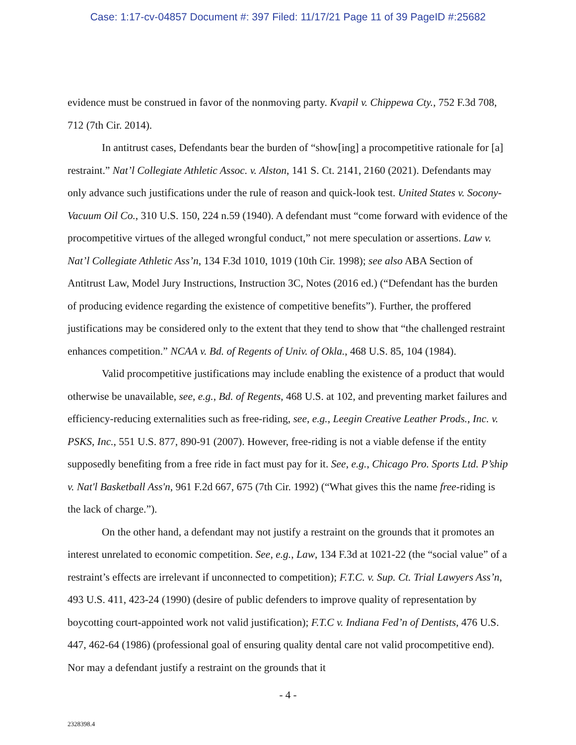Case: 1:17-cv-04857 Document #: 397 Filed: 11/17/21 Page 11 of 39 PageID #:25682
evidence must be construed in favor of the nonmoving party. Kvapil v. Chippewa Cty., 752 F.3d 708, 712 (7th Cir. 2014).
In antitrust cases, Defendants bear the burden of “show[ing] a procompetitive rationale for [a] restraint.” Nat’l Collegiate Athletic Assoc. v. Alston, 141 S. Ct. 2141, 2160 (2021). Defendants may only advance such justifications under the rule of reason and quick-look test. United States v. Socony-Vacuum Oil Co., 310 U.S. 150, 224 n.59 (1940). A defendant must “come forward with evidence of the procompetitive virtues of the alleged wrongful conduct,” not mere speculation or assertions. Law v. Nat’l Collegiate Athletic Ass’n, 134 F.3d 1010, 1019 (10th Cir. 1998); see also ABA Section of Antitrust Law, Model Jury Instructions, Instruction 3C, Notes (2016 ed.) (“Defendant has the burden of producing evidence regarding the existence of competitive benefits”). Further, the proffered justifications may be considered only to the extent that they tend to show that “the challenged restraint enhances competition.” NCAA v. Bd. of Regents of Univ. of Okla., 468 U.S. 85, 104 (1984).
Valid procompetitive justifications may include enabling the existence of a product that would otherwise be unavailable, see, e.g., Bd. of Regents, 468 U.S. at 102, and preventing market failures and efficiency-reducing externalities such as free-riding, see, e.g., Leegin Creative Leather Prods., Inc. v. PSKS, Inc., 551 U.S. 877, 890-91 (2007). However, free-riding is not a viable defense if the entity supposedly benefiting from a free ride in fact must pay for it. See, e.g., Chicago Pro. Sports Ltd. P’ship v. Nat'l Basketball Ass'n, 961 F.2d 667, 675 (7th Cir. 1992) (“What gives this the name free-riding is the lack of charge.”).
On the other hand, a defendant may not justify a restraint on the grounds that it promotes an interest unrelated to economic competition. See, e.g., Law, 134 F.3d at 1021-22 (the “social value” of a restraint’s effects are irrelevant if unconnected to competition); F.T.C. v. Sup. Ct. Trial Lawyers Ass’n, 493 U.S. 411, 423-24 (1990) (desire of public defenders to improve quality of representation by boycotting court-appointed work not valid justification); F.T.C v. Indiana Fed’n of Dentists, 476 U.S. 447, 462-64 (1986) (professional goal of ensuring quality dental care not valid procompetitive end). Nor may a defendant justify a restraint on the grounds that it
- 4 -
2328398.4